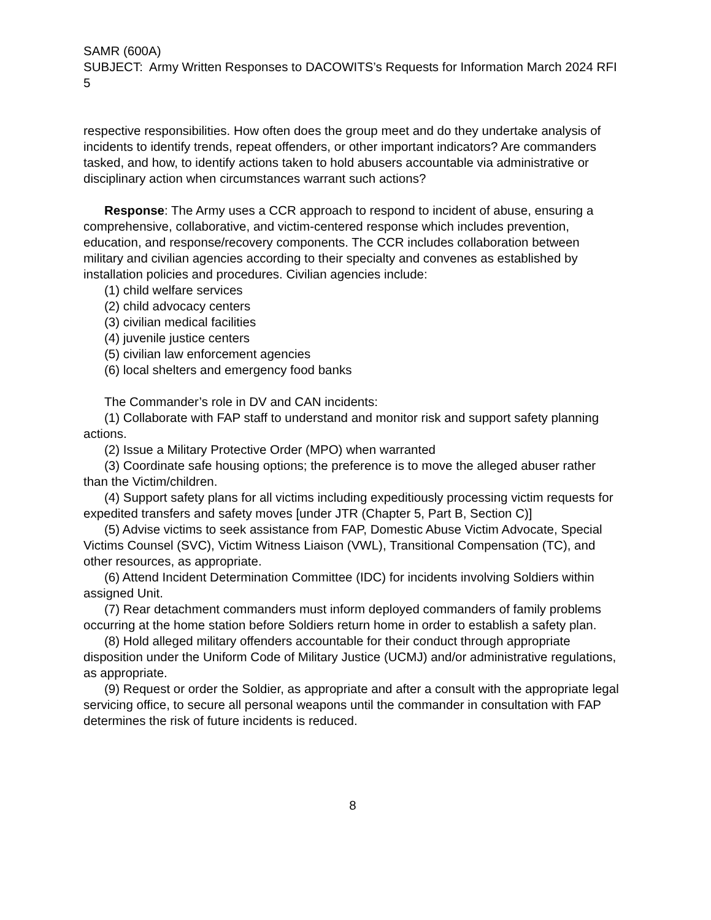SAMR (600A)
SUBJECT: Army Written Responses to DACOWITS’s Requests for Information March 2024 RFI 5
respective responsibilities. How often does the group meet and do they undertake analysis of incidents to identify trends, repeat offenders, or other important indicators? Are commanders tasked, and how, to identify actions taken to hold abusers accountable via administrative or disciplinary action when circumstances warrant such actions?
Response: The Army uses a CCR approach to respond to incident of abuse, ensuring a comprehensive, collaborative, and victim-centered response which includes prevention, education, and response/recovery components. The CCR includes collaboration between military and civilian agencies according to their specialty and convenes as established by installation policies and procedures. Civilian agencies include:
(1) child welfare services
(2) child advocacy centers
(3) civilian medical facilities
(4) juvenile justice centers
(5) civilian law enforcement agencies
(6) local shelters and emergency food banks
The Commander’s role in DV and CAN incidents:
(1) Collaborate with FAP staff to understand and monitor risk and support safety planning actions.
(2) Issue a Military Protective Order (MPO) when warranted
(3) Coordinate safe housing options; the preference is to move the alleged abuser rather than the Victim/children.
(4) Support safety plans for all victims including expeditiously processing victim requests for expedited transfers and safety moves [under JTR (Chapter 5, Part B, Section C)]
(5) Advise victims to seek assistance from FAP, Domestic Abuse Victim Advocate, Special Victims Counsel (SVC), Victim Witness Liaison (VWL), Transitional Compensation (TC), and other resources, as appropriate.
(6) Attend Incident Determination Committee (IDC) for incidents involving Soldiers within assigned Unit.
(7) Rear detachment commanders must inform deployed commanders of family problems occurring at the home station before Soldiers return home in order to establish a safety plan.
(8) Hold alleged military offenders accountable for their conduct through appropriate disposition under the Uniform Code of Military Justice (UCMJ) and/or administrative regulations, as appropriate.
(9) Request or order the Soldier, as appropriate and after a consult with the appropriate legal servicing office, to secure all personal weapons until the commander in consultation with FAP determines the risk of future incidents is reduced.
8